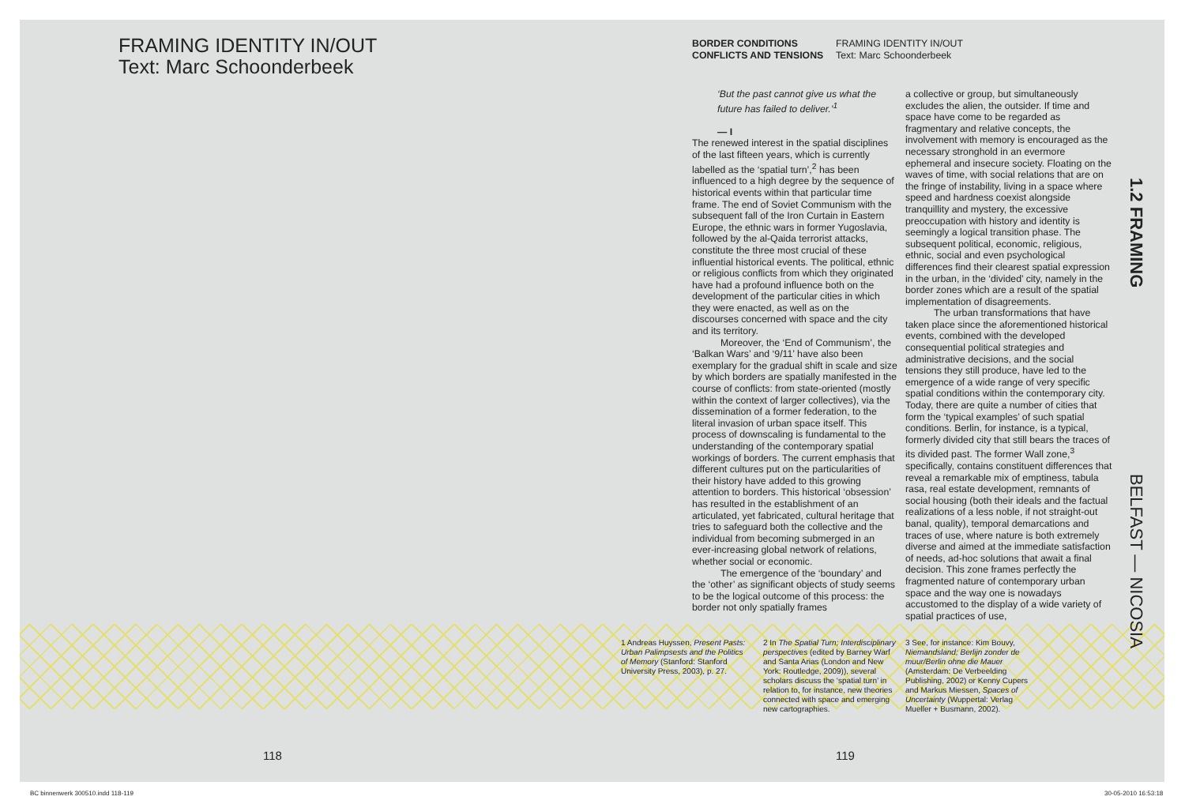FRAMING IDENTITY IN/OUT
Text: Marc Schoonderbeek
BORDER CONDITIONS
CONFLICTS AND TENSIONS
FRAMING IDENTITY IN/OUT
Text: Marc Schoonderbeek
‘But the past cannot give us what the future has failed to deliver.’<sup>1</sup>
— I
The renewed interest in the spatial disciplines of the last fifteen years, which is currently labelled as the ‘spatial turn’,<sup>2</sup> has been influenced to a high degree by the sequence of historical events within that particular time frame. The end of Soviet Communism with the subsequent fall of the Iron Curtain in Eastern Europe, the ethnic wars in former Yugoslavia, followed by the al-Qaida terrorist attacks, constitute the three most crucial of these influential historical events. The political, ethnic or religious conflicts from which they originated have had a profound influence both on the development of the particular cities in which they were enacted, as well as on the discourses concerned with space and the city and its territory.
Moreover, the ‘End of Communism’, the ‘Balkan Wars’ and ‘9/11’ have also been exemplary for the gradual shift in scale and size by which borders are spatially manifested in the course of conflicts: from state-oriented (mostly within the context of larger collectives), via the dissemination of a former federation, to the literal invasion of urban space itself. This process of downscaling is fundamental to the understanding of the contemporary spatial workings of borders. The current emphasis that different cultures put on the particularities of their history have added to this growing attention to borders. This historical ‘obsession’ has resulted in the establishment of an articulated, yet fabricated, cultural heritage that tries to safeguard both the collective and the individual from becoming submerged in an ever-increasing global network of relations, whether social or economic.
The emergence of the ‘boundary’ and the ‘other’ as significant objects of study seems to be the logical outcome of this process: the border not only spatially frames
a collective or group, but simultaneously excludes the alien, the outsider. If time and space have come to be regarded as fragmentary and relative concepts, the involvement with memory is encouraged as the necessary stronghold in an evermore ephemeral and insecure society. Floating on the waves of time, with social relations that are on the fringe of instability, living in a space where speed and hardness coexist alongside tranquillity and mystery, the excessive preoccupation with history and identity is seemingly a logical transition phase. The subsequent political, economic, religious, ethnic, social and even psychological differences find their clearest spatial expression in the urban, in the ‘divided’ city, namely in the border zones which are a result of the spatial implementation of disagreements.
The urban transformations that have taken place since the aforementioned historical events, combined with the developed consequential political strategies and administrative decisions, and the social tensions they still produce, have led to the emergence of a wide range of very specific spatial conditions within the contemporary city. Today, there are quite a number of cities that form the ‘typical examples’ of such spatial conditions. Berlin, for instance, is a typical, formerly divided city that still bears the traces of its divided past. The former Wall zone,<sup>3</sup> specifically, contains constituent differences that reveal a remarkable mix of emptiness, tabula rasa, real estate development, remnants of social housing (both their ideals and the factual realizations of a less noble, if not straight-out banal, quality), temporal demarcations and traces of use, where nature is both extremely diverse and aimed at the immediate satisfaction of needs, ad-hoc solutions that await a final decision. This zone frames perfectly the fragmented nature of contemporary urban space and the way one is nowadays accustomed to the display of a wide variety of spatial practices of use,
1 Andreas Huyssen, Present Pasts: Urban Palimpsests and the Politics of Memory (Stanford: Stanford University Press, 2003), p. 27.
2 In The Spatial Turn; Interdisciplinary perspectives (edited by Barney Warf and Santa Arias (London and New York: Routledge, 2009)), several scholars discuss the ‘spatial turn’ in relation to, for instance, new theories connected with space and emerging new cartographies.
3 See, for instance: Kim Bouvy, Niemandsland; Berlijn zonder de muur/Berlin ohne die Mauer (Amsterdam: De Verbeelding Publishing, 2002) or Kenny Cupers and Markus Miessen, Spaces of Uncertainty (Wuppertal: Verlag Mueller + Busmann, 2002).
1.2 FRAMING
BELFAST — NICOSIA
118 119
BC binnenwerk 300510.indd 118-119
30-05-2010 16:53:18